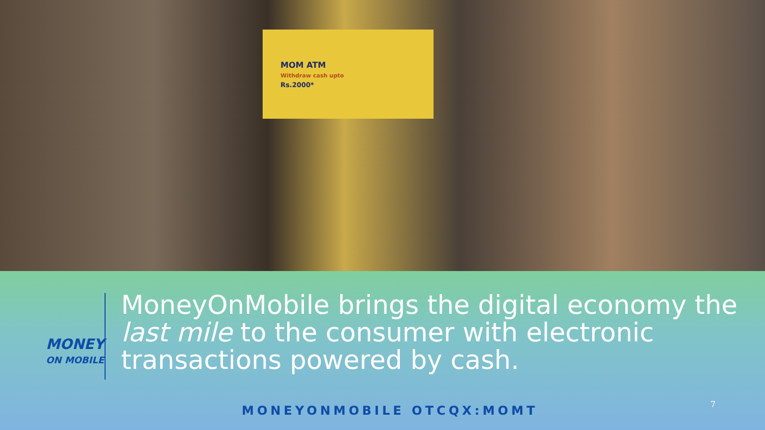MOM ATM
Withdraw cash upto
Rs.2000*
MONEY
ON MOBILE
MoneyOnMobile brings the digital economy the last mile to the consumer with electronic transactions powered by cash.
MONEYONMOBILE OTCQX:MOMT 7